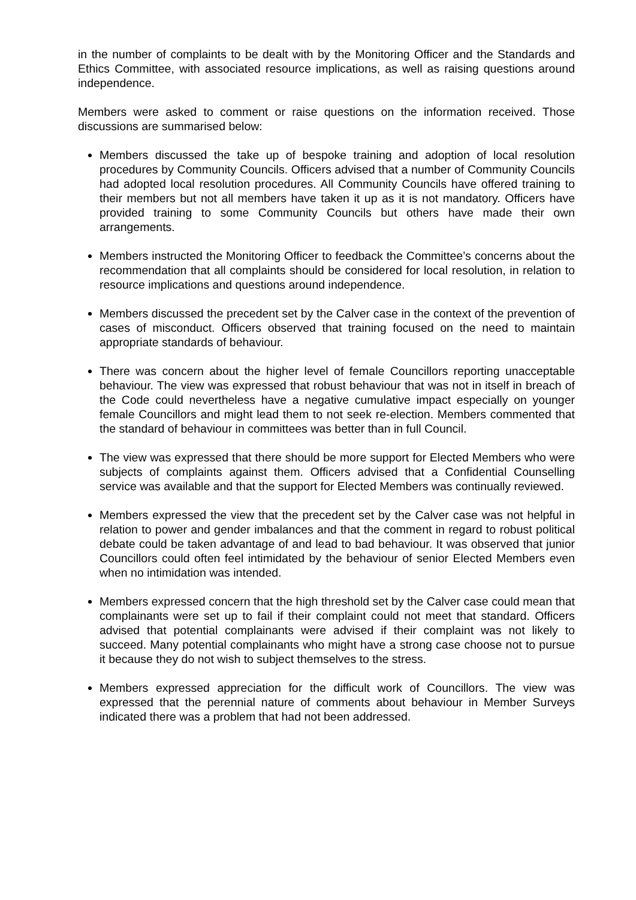in the number of complaints to be dealt with by the Monitoring Officer and the Standards and Ethics Committee, with associated resource implications, as well as raising questions around independence.
Members were asked to comment or raise questions on the information received. Those discussions are summarised below:
Members discussed the take up of bespoke training and adoption of local resolution procedures by Community Councils. Officers advised that a number of Community Councils had adopted local resolution procedures. All Community Councils have offered training to their members but not all members have taken it up as it is not mandatory. Officers have provided training to some Community Councils but others have made their own arrangements.
Members instructed the Monitoring Officer to feedback the Committee’s concerns about the recommendation that all complaints should be considered for local resolution, in relation to resource implications and questions around independence.
Members discussed the precedent set by the Calver case in the context of the prevention of cases of misconduct. Officers observed that training focused on the need to maintain appropriate standards of behaviour.
There was concern about the higher level of female Councillors reporting unacceptable behaviour. The view was expressed that robust behaviour that was not in itself in breach of the Code could nevertheless have a negative cumulative impact especially on younger female Councillors and might lead them to not seek re-election. Members commented that the standard of behaviour in committees was better than in full Council.
The view was expressed that there should be more support for Elected Members who were subjects of complaints against them. Officers advised that a Confidential Counselling service was available and that the support for Elected Members was continually reviewed.
Members expressed the view that the precedent set by the Calver case was not helpful in relation to power and gender imbalances and that the comment in regard to robust political debate could be taken advantage of and lead to bad behaviour. It was observed that junior Councillors could often feel intimidated by the behaviour of senior Elected Members even when no intimidation was intended.
Members expressed concern that the high threshold set by the Calver case could mean that complainants were set up to fail if their complaint could not meet that standard. Officers advised that potential complainants were advised if their complaint was not likely to succeed. Many potential complainants who might have a strong case choose not to pursue it because they do not wish to subject themselves to the stress.
Members expressed appreciation for the difficult work of Councillors. The view was expressed that the perennial nature of comments about behaviour in Member Surveys indicated there was a problem that had not been addressed.